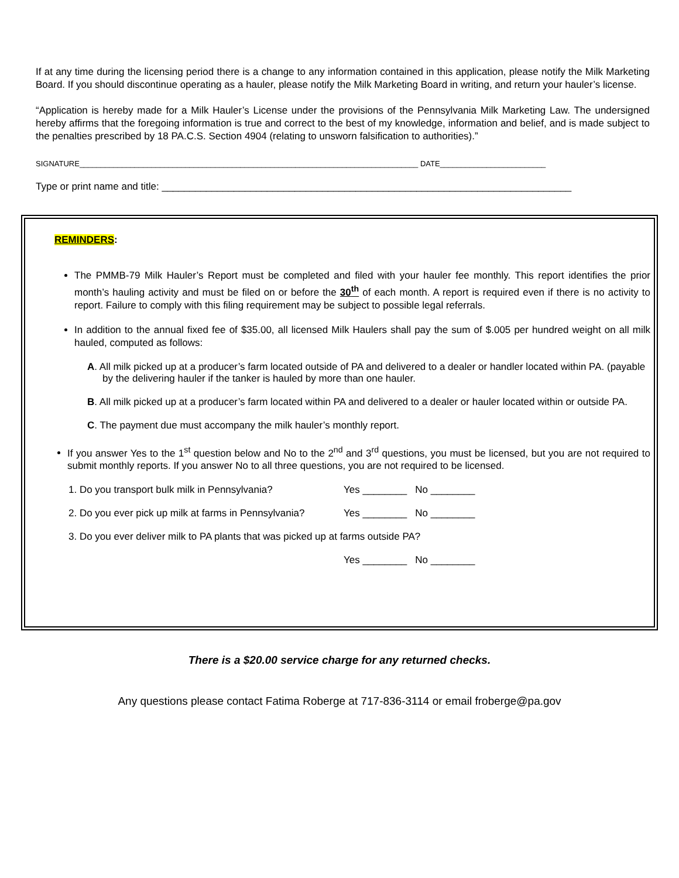If at any time during the licensing period there is a change to any information contained in this application, please notify the Milk Marketing Board. If you should discontinue operating as a hauler, please notify the Milk Marketing Board in writing, and return your hauler’s license.
“Application is hereby made for a Milk Hauler’s License under the provisions of the Pennsylvania Milk Marketing Law. The undersigned hereby affirms that the foregoing information is true and correct to the best of my knowledge, information and belief, and is made subject to the penalties prescribed by 18 PA.C.S. Section 4904 (relating to unsworn falsification to authorities).”
SIGNATURE________________________________________________________________________________ DATE_________________________
Type or print name and title: __________________________________________________________________________
REMINDERS:
The PMMB-79 Milk Hauler’s Report must be completed and filed with your hauler fee monthly. This report identifies the prior month’s hauling activity and must be filed on or before the 30<sup>th</sup> of each month. A report is required even if there is no activity to report. Failure to comply with this filing requirement may be subject to possible legal referrals.
In addition to the annual fixed fee of $35.00, all licensed Milk Haulers shall pay the sum of $.005 per hundred weight on all milk hauled, computed as follows:
A. All milk picked up at a producer’s farm located outside of PA and delivered to a dealer or handler located within PA. (payable by the delivering hauler if the tanker is hauled by more than one hauler.
B. All milk picked up at a producer’s farm located within PA and delivered to a dealer or hauler located within or outside PA.
C. The payment due must accompany the milk hauler’s monthly report.
If you answer Yes to the 1<sup>st</sup> question below and No to the 2<sup>nd</sup> and 3<sup>rd</sup> questions, you must be licensed, but you are not required to submit monthly reports. If you answer No to all three questions, you are not required to be licensed.
1. Do you transport bulk milk in Pennsylvania? Yes ________ No ________
2. Do you ever pick up milk at farms in Pennsylvania? Yes ________ No ________
3. Do you ever deliver milk to PA plants that was picked up at farms outside PA?
Yes ________ No ________
There is a $20.00 service charge for any returned checks.
Any questions please contact Fatima Roberge at 717-836-3114 or email froberge@pa.gov